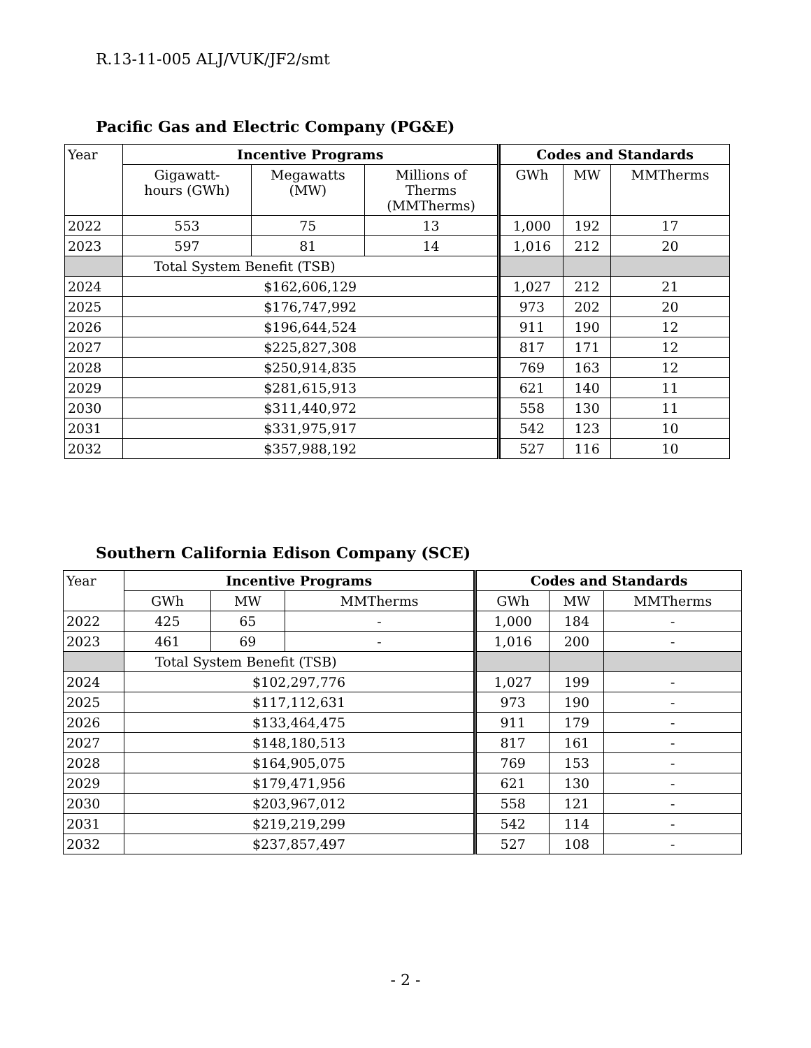R.13-11-005 ALJ/VUK/JF2/smt
Pacific Gas and Electric Company (PG&E)
| Year | Incentive Programs | | | Codes and Standards | | |
| | Gigawatt- hours (GWh) | Megawatts (MW) | Millions of Therms (MMTherms) | GWh | MW | MMTherms |
| 2022 | 553 | 75 | 13 | 1,000 | 192 | 17 |
| 2023 | 597 | 81 | 14 | 1,016 | 212 | 20 |
| | Total System Benefit (TSB) | | | | | |
| 2024 | $162,606,129 | | | 1,027 | 212 | 21 |
| 2025 | $176,747,992 | | | 973 | 202 | 20 |
| 2026 | $196,644,524 | | | 911 | 190 | 12 |
| 2027 | $225,827,308 | | | 817 | 171 | 12 |
| 2028 | $250,914,835 | | | 769 | 163 | 12 |
| 2029 | $281,615,913 | | | 621 | 140 | 11 |
| 2030 | $311,440,972 | | | 558 | 130 | 11 |
| 2031 | $331,975,917 | | | 542 | 123 | 10 |
| 2032 | $357,988,192 | | | 527 | 116 | 10 |
Southern California Edison Company (SCE)
| Year | Incentive Programs | | | Codes and Standards | | |
| | GWh | MW | MMTherms | GWh | MW | MMTherms |
| 2022 | 425 | 65 | - | 1,000 | 184 | - |
| 2023 | 461 | 69 | - | 1,016 | 200 | - |
| | Total System Benefit (TSB) | | | | | |
| 2024 | $102,297,776 | | | 1,027 | 199 | - |
| 2025 | $117,112,631 | | | 973 | 190 | - |
| 2026 | $133,464,475 | | | 911 | 179 | - |
| 2027 | $148,180,513 | | | 817 | 161 | - |
| 2028 | $164,905,075 | | | 769 | 153 | - |
| 2029 | $179,471,956 | | | 621 | 130 | - |
| 2030 | $203,967,012 | | | 558 | 121 | - |
| 2031 | $219,219,299 | | | 542 | 114 | - |
| 2032 | $237,857,497 | | | 527 | 108 | - |
- 2 -